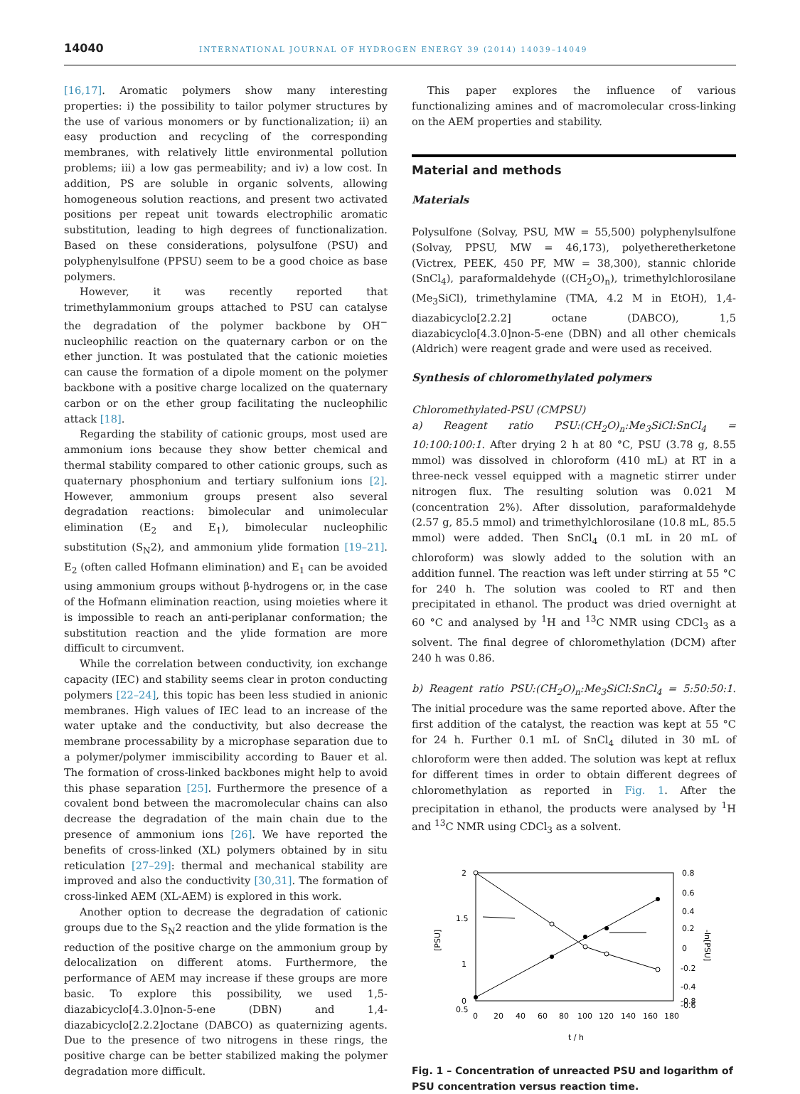14040 INTERNATIONAL JOURNAL OF HYDROGEN ENERGY 39 (2014) 14039–14049
[16,17]. Aromatic polymers show many interesting properties: i) the possibility to tailor polymer structures by the use of various monomers or by functionalization; ii) an easy production and recycling of the corresponding membranes, with relatively little environmental pollution problems; iii) a low gas permeability; and iv) a low cost. In addition, PS are soluble in organic solvents, allowing homogeneous solution reactions, and present two activated positions per repeat unit towards electrophilic aromatic substitution, leading to high degrees of functionalization. Based on these considerations, polysulfone (PSU) and polyphenylsulfone (PPSU) seem to be a good choice as base polymers.
However, it was recently reported that trimethylammonium groups attached to PSU can catalyse the degradation of the polymer backbone by OH<sup>−</sup> nucleophilic reaction on the quaternary carbon or on the ether junction. It was postulated that the cationic moieties can cause the formation of a dipole moment on the polymer backbone with a positive charge localized on the quaternary carbon or on the ether group facilitating the nucleophilic attack [18].
Regarding the stability of cationic groups, most used are ammonium ions because they show better chemical and thermal stability compared to other cationic groups, such as quaternary phosphonium and tertiary sulfonium ions [2]. However, ammonium groups present also several degradation reactions: bimolecular and unimolecular elimination (E<sub>2</sub> and E<sub>1</sub>), bimolecular nucleophilic substitution (S<sub>N</sub>2), and ammonium ylide formation [19–21]. E<sub>2</sub> (often called Hofmann elimination) and E<sub>1</sub> can be avoided using ammonium groups without β-hydrogens or, in the case of the Hofmann elimination reaction, using moieties where it is impossible to reach an anti-periplanar conformation; the substitution reaction and the ylide formation are more difficult to circumvent.
While the correlation between conductivity, ion exchange capacity (IEC) and stability seems clear in proton conducting polymers [22–24], this topic has been less studied in anionic membranes. High values of IEC lead to an increase of the water uptake and the conductivity, but also decrease the membrane processability by a microphase separation due to a polymer/polymer immiscibility according to Bauer et al. The formation of cross-linked backbones might help to avoid this phase separation [25]. Furthermore the presence of a covalent bond between the macromolecular chains can also decrease the degradation of the main chain due to the presence of ammonium ions [26]. We have reported the benefits of cross-linked (XL) polymers obtained by in situ reticulation [27–29]: thermal and mechanical stability are improved and also the conductivity [30,31]. The formation of cross-linked AEM (XL-AEM) is explored in this work.
Another option to decrease the degradation of cationic groups due to the S<sub>N</sub>2 reaction and the ylide formation is the reduction of the positive charge on the ammonium group by delocalization on different atoms. Furthermore, the performance of AEM may increase if these groups are more basic. To explore this possibility, we used 1,5-diazabicyclo[4.3.0]non-5-ene (DBN) and 1,4-diazabicyclo[2.2.2]octane (DABCO) as quaternizing agents. Due to the presence of two nitrogens in these rings, the positive charge can be better stabilized making the polymer degradation more difficult.
This paper explores the influence of various functionalizing amines and of macromolecular cross-linking on the AEM properties and stability.
Material and methods
Materials
Polysulfone (Solvay, PSU, MW = 55,500) polyphenylsulfone (Solvay, PPSU, MW = 46,173), polyetheretherketone (Victrex, PEEK, 450 PF, MW = 38,300), stannic chloride (SnCl<sub>4</sub>), paraformaldehyde ((CH<sub>2</sub>O)<sub>n</sub>), trimethylchlorosilane (Me<sub>3</sub>SiCl), trimethylamine (TMA, 4.2 M in EtOH), 1,4-diazabicyclo[2.2.2] octane (DABCO), 1,5 diazabicyclo[4.3.0]non-5-ene (DBN) and all other chemicals (Aldrich) were reagent grade and were used as received.
Synthesis of chloromethylated polymers
Chloromethylated-PSU (CMPSU)
a) Reagent ratio PSU:(CH<sub>2</sub>O)<sub>n</sub>:Me<sub>3</sub>SiCl:SnCl<sub>4</sub> = 10:100:100:1. After drying 2 h at 80 °C, PSU (3.78 g, 8.55 mmol) was dissolved in chloroform (410 mL) at RT in a three-neck vessel equipped with a magnetic stirrer under nitrogen flux. The resulting solution was 0.021 M (concentration 2%). After dissolution, paraformaldehyde (2.57 g, 85.5 mmol) and trimethylchlorosilane (10.8 mL, 85.5 mmol) were added. Then SnCl<sub>4</sub> (0.1 mL in 20 mL of chloroform) was slowly added to the solution with an addition funnel. The reaction was left under stirring at 55 °C for 240 h. The solution was cooled to RT and then precipitated in ethanol. The product was dried overnight at 60 °C and analysed by <sup>1</sup>H and <sup>13</sup>C NMR using CDCl<sub>3</sub> as a solvent. The final degree of chloromethylation (DCM) after 240 h was 0.86.
b) Reagent ratio PSU:(CH<sub>2</sub>O)<sub>n</sub>:Me<sub>3</sub>SiCl:SnCl<sub>4</sub> = 5:50:50:1. The initial procedure was the same reported above. After the first addition of the catalyst, the reaction was kept at 55 °C for 24 h. Further 0.1 mL of SnCl<sub>4</sub> diluted in 30 mL of chloroform were then added. The solution was kept at reflux for different times in order to obtain different degrees of chloromethylation as reported in Fig. 1. After the precipitation in ethanol, the products were analysed by <sup>1</sup>H and <sup>13</sup>C NMR using CDCl<sub>3</sub> as a solvent.
2
1.5
1
0.5
0
0.8
0.6
0.4
0.2
0
-0.2
-0.4
-0.6
-0.8
0
20
40
60
80
100
120
140
160
180
t / h
[PSU]
-ln[PSU]
Fig. 1 – Concentration of unreacted PSU and logarithm of PSU concentration versus reaction time.